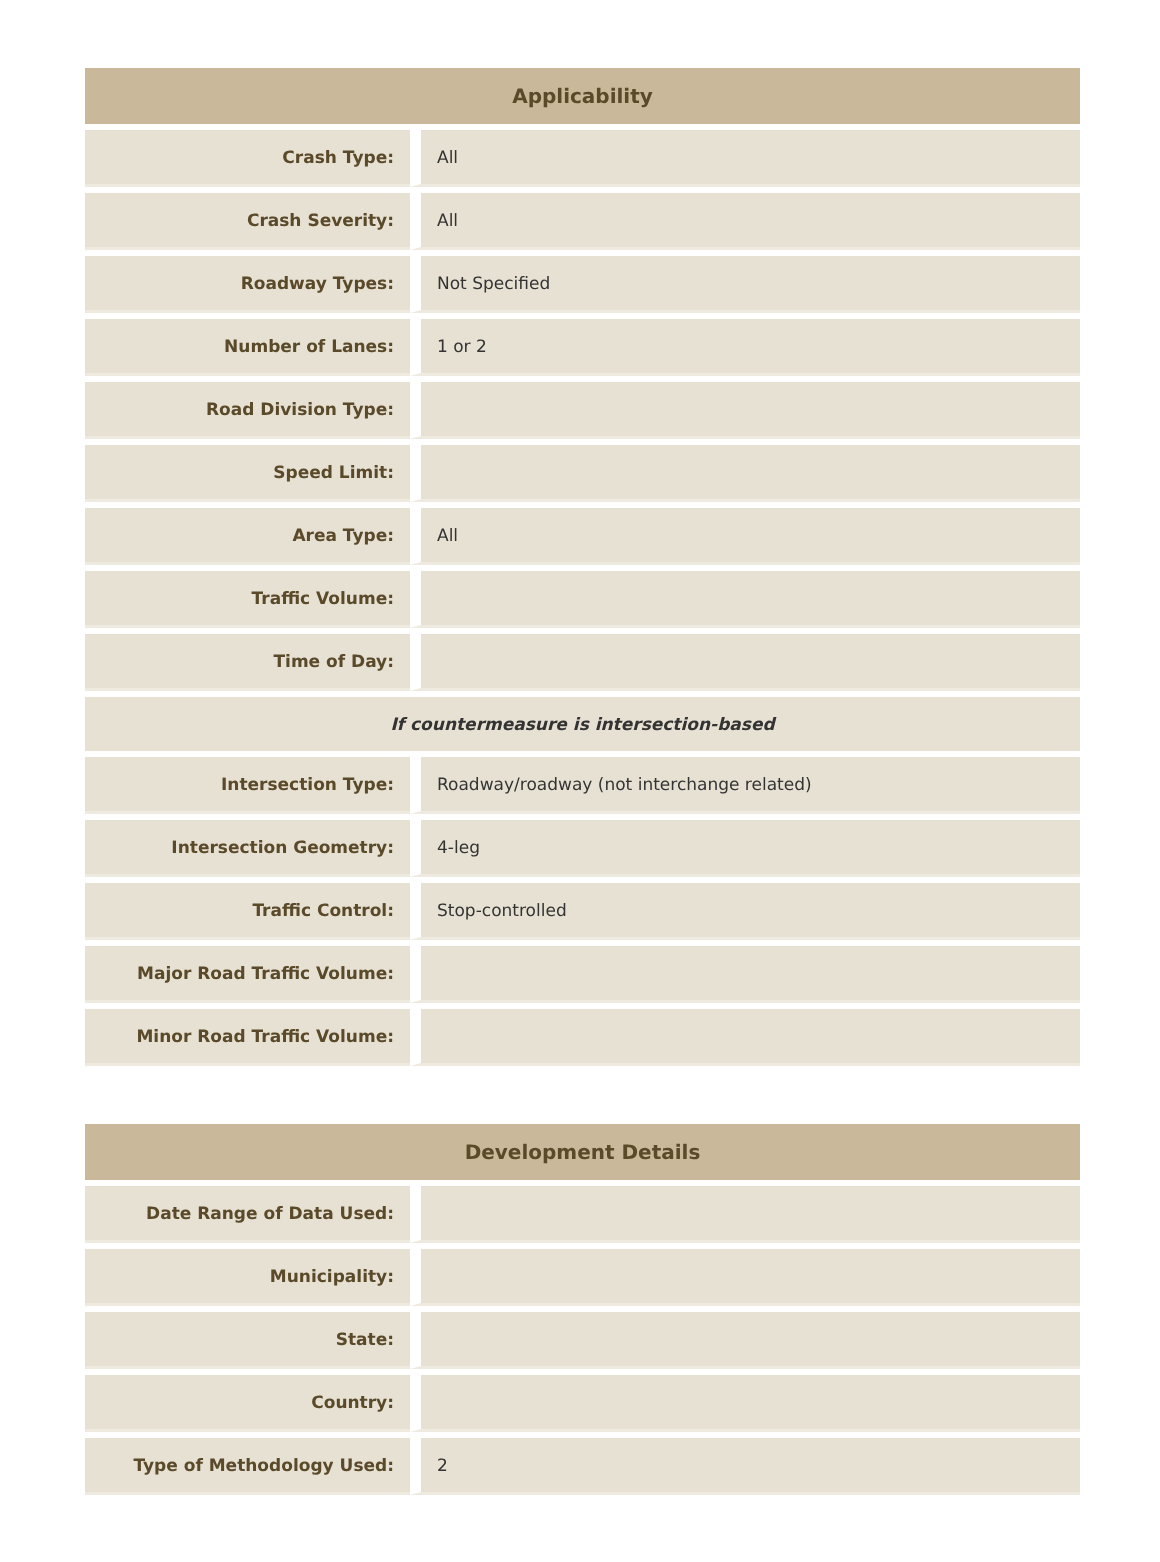| Applicability | |
| --- | --- |
| Crash Type: | All |
| Crash Severity: | All |
| Roadway Types: | Not Specified |
| Number of Lanes: | 1 or 2 |
| Road Division Type: | |
| Speed Limit: | |
| Area Type: | All |
| Traffic Volume: | |
| Time of Day: | |
| If countermeasure is intersection-based | |
| Intersection Type: | Roadway/roadway (not interchange related) |
| Intersection Geometry: | 4-leg |
| Traffic Control: | Stop-controlled |
| Major Road Traffic Volume: | |
| Minor Road Traffic Volume: | |
| Development Details | |
| --- | --- |
| Date Range of Data Used: | |
| Municipality: | |
| State: | |
| Country: | |
| Type of Methodology Used: | 2 |